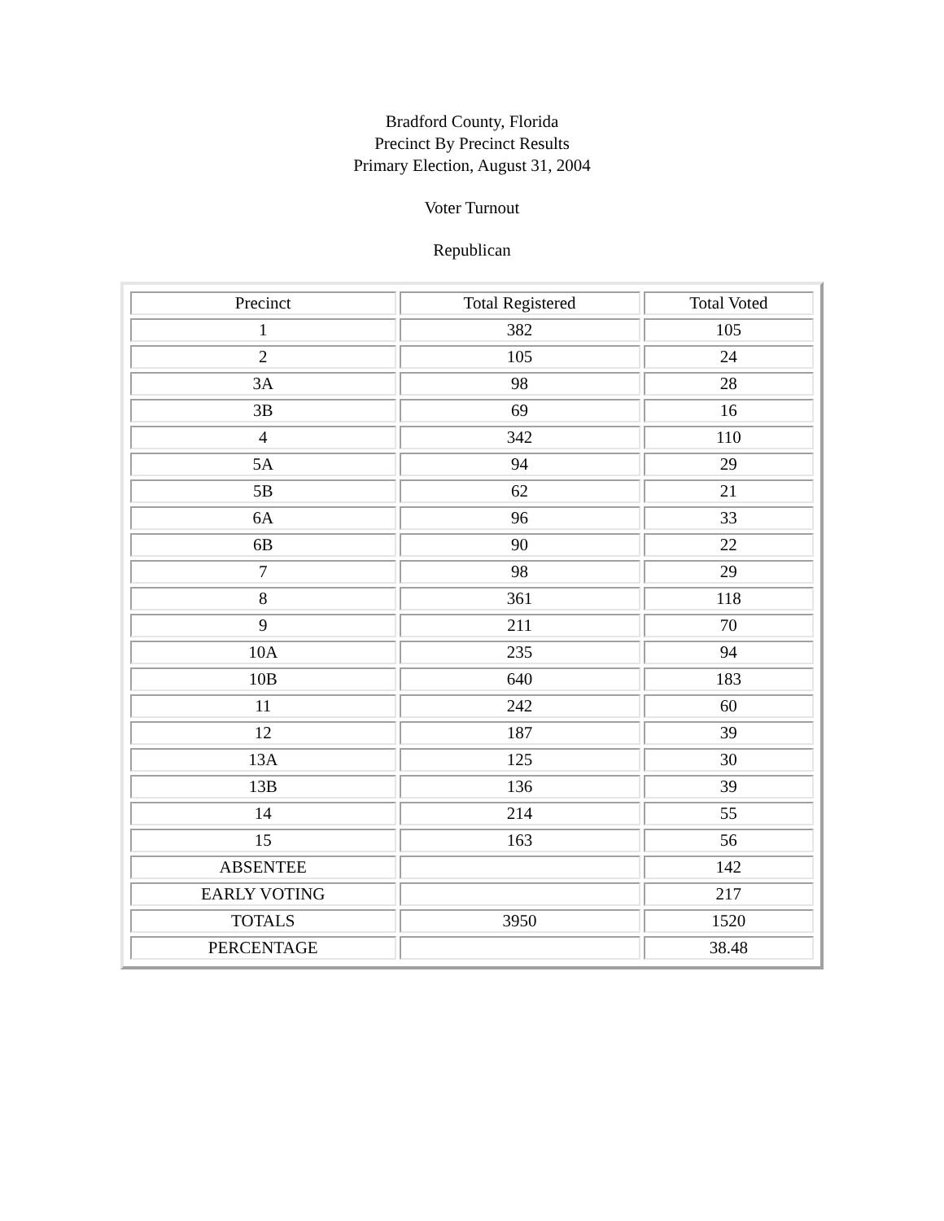Bradford County, Florida
Precinct By Precinct Results
Primary Election, August 31, 2004
Voter Turnout
Republican
| Precinct | Total Registered | Total Voted |
| --- | --- | --- |
| 1 | 382 | 105 |
| 2 | 105 | 24 |
| 3A | 98 | 28 |
| 3B | 69 | 16 |
| 4 | 342 | 110 |
| 5A | 94 | 29 |
| 5B | 62 | 21 |
| 6A | 96 | 33 |
| 6B | 90 | 22 |
| 7 | 98 | 29 |
| 8 | 361 | 118 |
| 9 | 211 | 70 |
| 10A | 235 | 94 |
| 10B | 640 | 183 |
| 11 | 242 | 60 |
| 12 | 187 | 39 |
| 13A | 125 | 30 |
| 13B | 136 | 39 |
| 14 | 214 | 55 |
| 15 | 163 | 56 |
| ABSENTEE | | 142 |
| EARLY VOTING | | 217 |
| TOTALS | 3950 | 1520 |
| PERCENTAGE | | 38.48 |